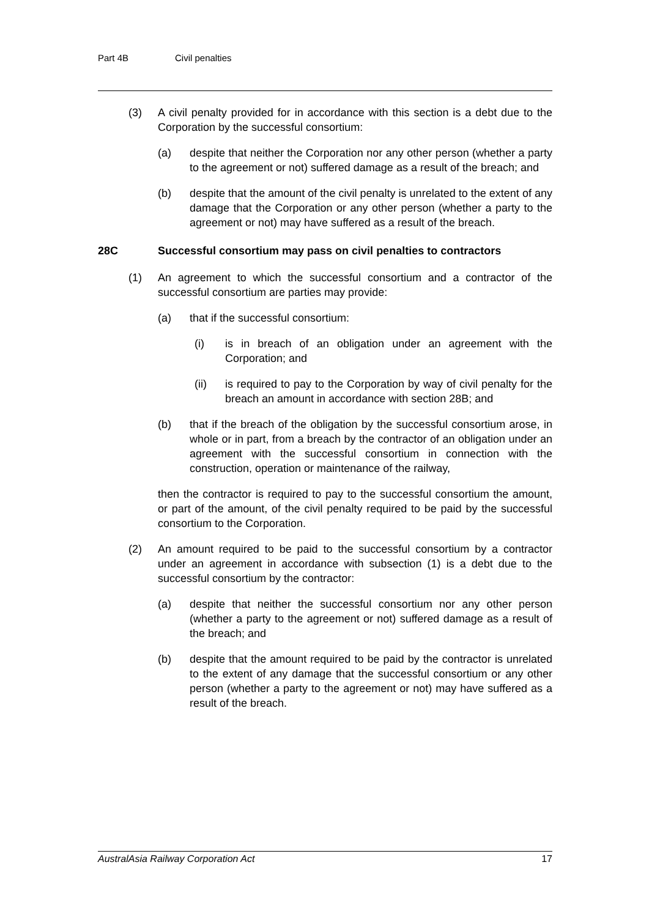Part 4B Civil penalties
(3) A civil penalty provided for in accordance with this section is a debt due to the Corporation by the successful consortium:
(a) despite that neither the Corporation nor any other person (whether a party to the agreement or not) suffered damage as a result of the breach; and
(b) despite that the amount of the civil penalty is unrelated to the extent of any damage that the Corporation or any other person (whether a party to the agreement or not) may have suffered as a result of the breach.
28C Successful consortium may pass on civil penalties to contractors
(1) An agreement to which the successful consortium and a contractor of the successful consortium are parties may provide:
(a) that if the successful consortium:
(i) is in breach of an obligation under an agreement with the Corporation; and
(ii) is required to pay to the Corporation by way of civil penalty for the breach an amount in accordance with section 28B; and
(b) that if the breach of the obligation by the successful consortium arose, in whole or in part, from a breach by the contractor of an obligation under an agreement with the successful consortium in connection with the construction, operation or maintenance of the railway,
then the contractor is required to pay to the successful consortium the amount, or part of the amount, of the civil penalty required to be paid by the successful consortium to the Corporation.
(2) An amount required to be paid to the successful consortium by a contractor under an agreement in accordance with subsection (1) is a debt due to the successful consortium by the contractor:
(a) despite that neither the successful consortium nor any other person (whether a party to the agreement or not) suffered damage as a result of the breach; and
(b) despite that the amount required to be paid by the contractor is unrelated to the extent of any damage that the successful consortium or any other person (whether a party to the agreement or not) may have suffered as a result of the breach.
AustralAsia Railway Corporation Act 17